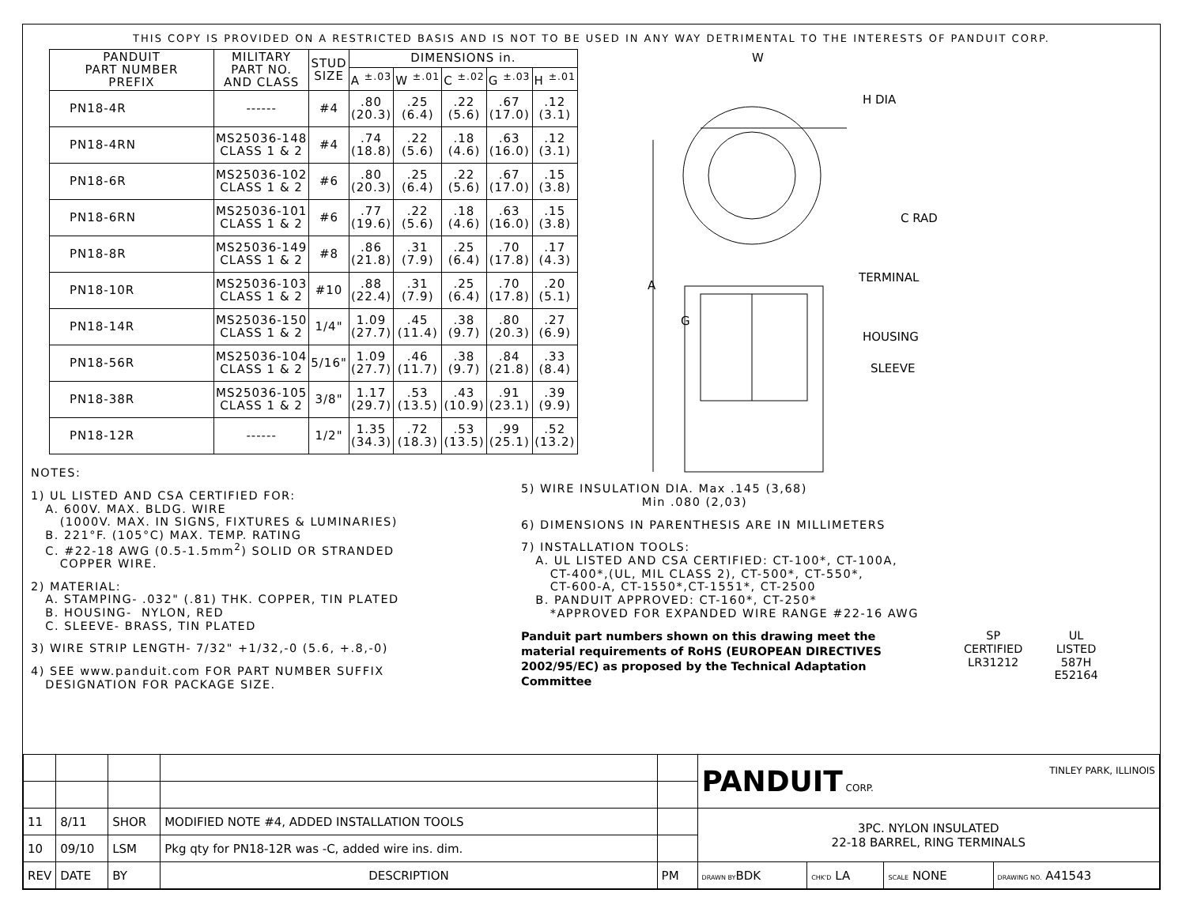THIS COPY IS PROVIDED ON A RESTRICTED BASIS AND IS NOT TO BE USED IN ANY WAY DETRIMENTAL TO THE INTERESTS OF PANDUIT CORP.
| PANDUIT PART NUMBER PREFIX | MILITARY PART NO. AND CLASS | STUD SIZE | DIMENSIONS in. | | | | |
| --- | --- | --- | --- | --- | --- | --- | --- |
| | | | A <sup>±.03</sup> | W <sup>±.01</sup> | C <sup>±.02</sup> | G <sup>±.03</sup> | H <sup>±.01</sup> |
| PN18-4R | ------ | #4 | .80 (20.3) | .25 (6.4) | .22 (5.6) | .67 (17.0) | .12 (3.1) |
| PN18-4RN | MS25036-148 CLASS 1 & 2 | #4 | .74 (18.8) | .22 (5.6) | .18 (4.6) | .63 (16.0) | .12 (3.1) |
| PN18-6R | MS25036-102 CLASS 1 & 2 | #6 | .80 (20.3) | .25 (6.4) | .22 (5.6) | .67 (17.0) | .15 (3.8) |
| PN18-6RN | MS25036-101 CLASS 1 & 2 | #6 | .77 (19.6) | .22 (5.6) | .18 (4.6) | .63 (16.0) | .15 (3.8) |
| PN18-8R | MS25036-149 CLASS 1 & 2 | #8 | .86 (21.8) | .31 (7.9) | .25 (6.4) | .70 (17.8) | .17 (4.3) |
| PN18-10R | MS25036-103 CLASS 1 & 2 | #10 | .88 (22.4) | .31 (7.9) | .25 (6.4) | .70 (17.8) | .20 (5.1) |
| PN18-14R | MS25036-150 CLASS 1 & 2 | 1/4" | 1.09 (27.7) | .45 (11.4) | .38 (9.7) | .80 (20.3) | .27 (6.9) |
| PN18-56R | MS25036-104 CLASS 1 & 2 | 5/16" | 1.09 (27.7) | .46 (11.7) | .38 (9.7) | .84 (21.8) | .33 (8.4) |
| PN18-38R | MS25036-105 CLASS 1 & 2 | 3/8" | 1.17 (29.7) | .53 (13.5) | .43 (10.9) | .91 (23.1) | .39 (9.9) |
| PN18-12R | ------ | 1/2" | 1.35 (34.3) | .72 (18.3) | .53 (13.5) | .99 (25.1) | .52 (13.2) |
W
H DIA
C RAD
TERMINAL
A
G
HOUSING
SLEEVE
NOTES:
1) UL LISTED AND CSA CERTIFIED FOR: A. 600V. MAX. BLDG. WIRE (1000V. MAX. IN SIGNS, FIXTURES & LUMINARIES) B. 221°F. (105°C) MAX. TEMP. RATING C. #22-18 AWG (0.5-1.5mm<sup>2</sup>) SOLID OR STRANDED COPPER WIRE.
2) MATERIAL: A. STAMPING- .032" (.81) THK. COPPER, TIN PLATED B. HOUSING- NYLON, RED C. SLEEVE- BRASS, TIN PLATED
3) WIRE STRIP LENGTH- 7/32" +1/32,-0 (5.6, +.8,-0)
4) SEE www.panduit.com FOR PART NUMBER SUFFIX DESIGNATION FOR PACKAGE SIZE.
5) WIRE INSULATION DIA. Max .145 (3,68) Min .080 (2,03)
6) DIMENSIONS IN PARENTHESIS ARE IN MILLIMETERS
7) INSTALLATION TOOLS: A. UL LISTED AND CSA CERTIFIED: CT-100*, CT-100A, CT-400*,(UL, MIL CLASS 2), CT-500*, CT-550*, CT-600-A, CT-1550*,CT-1551*, CT-2500 B. PANDUIT APPROVED: CT-160*, CT-250* *APPROVED FOR EXPANDED WIRE RANGE #22-16 AWG
Panduit part numbers shown on this drawing meet the material requirements of RoHS (EUROPEAN DIRECTIVES 2002/95/EC) as proposed by the Technical Adaptation Committee
SP
CERTIFIED
LR31212
UL
LISTED
587H
E52164
| | | | | | PANDUIT CORP. TINLEY PARK, ILLINOIS | | | |
| 11 | 8/11 | SHOR | MODIFIED NOTE #4, ADDED INSTALLATION TOOLS | | 3PC. NYLON INSULATED 22-18 BARREL, RING TERMINALS | | | |
| 10 | 09/10 | LSM | Pkg qty for PN18-12R was -C, added wire ins. dim. | | | | | |
| REV | DATE | BY | DESCRIPTION | PM | DRAWN BY BDK | CHK'D LA | SCALE NONE | DRAWING NO. A41543 |